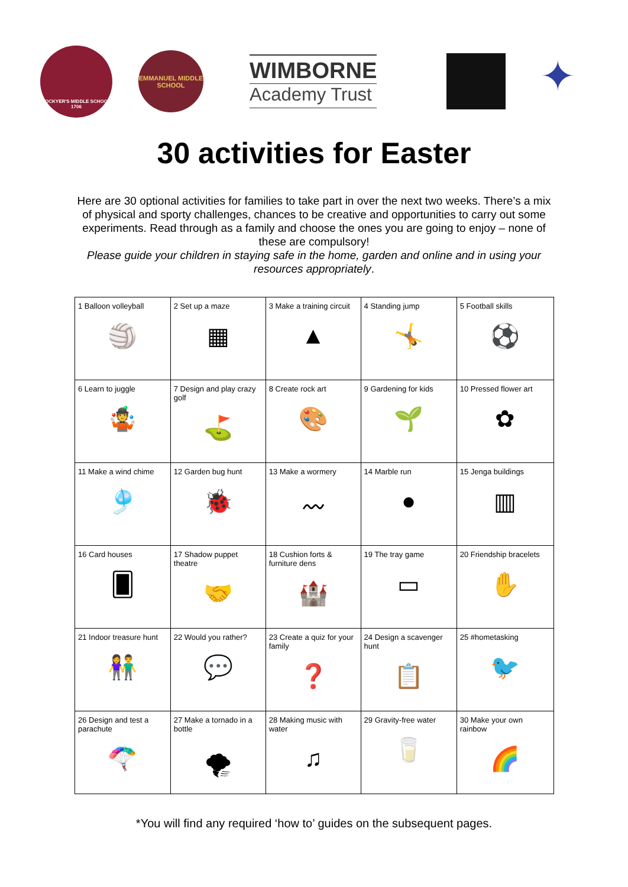LOCKYER'S MIDDLE SCHOOL 1706
EMMANUEL MIDDLE SCHOOL
WIMBORNE
Academy Trust
✦
30 activities for Easter
Here are 30 optional activities for families to take part in over the next two weeks. There’s a mix of physical and sporty challenges, chances to be creative and opportunities to carry out some experiments. Read through as a family and choose the ones you are going to enjoy – none of these are compulsory!
Please guide your children in staying safe in the home, garden and online and in using your resources appropriately.
| 1 Balloon volleyball 🏐 | 2 Set up a maze ▦ | 3 Make a training circuit ▲ | 4 Standing jump 🤸 | 5 Football skills ⚽ |
| 6 Learn to juggle 🤹 | 7 Design and play crazy golf ⛳ | 8 Create rock art 🎨 | 9 Gardening for kids 🌱 | 10 Pressed flower art ✿ |
| 11 Make a wind chime 🎐 | 12 Garden bug hunt 🐞 | 13 Make a wormery 〰 | 14 Marble run ● | 15 Jenga buildings ▥ |
| 16 Card houses 🂠 | 17 Shadow puppet theatre 🤝 | 18 Cushion forts & furniture dens 🏰 | 19 The tray game ▭ | 20 Friendship bracelets ✋ |
| 21 Indoor treasure hunt 👫 | 22 Would you rather? 💬 | 23 Create a quiz for your family ❓ | 24 Design a scavenger hunt 📋 | 25 #hometasking 🐦 |
| 26 Design and test a parachute 🪂 | 27 Make a tornado in a bottle 🌪 | 28 Making music with water ♫ | 29 Gravity-free water 🥛 | 30 Make your own rainbow 🌈 |
*You will find any required ‘how to’ guides on the subsequent pages.